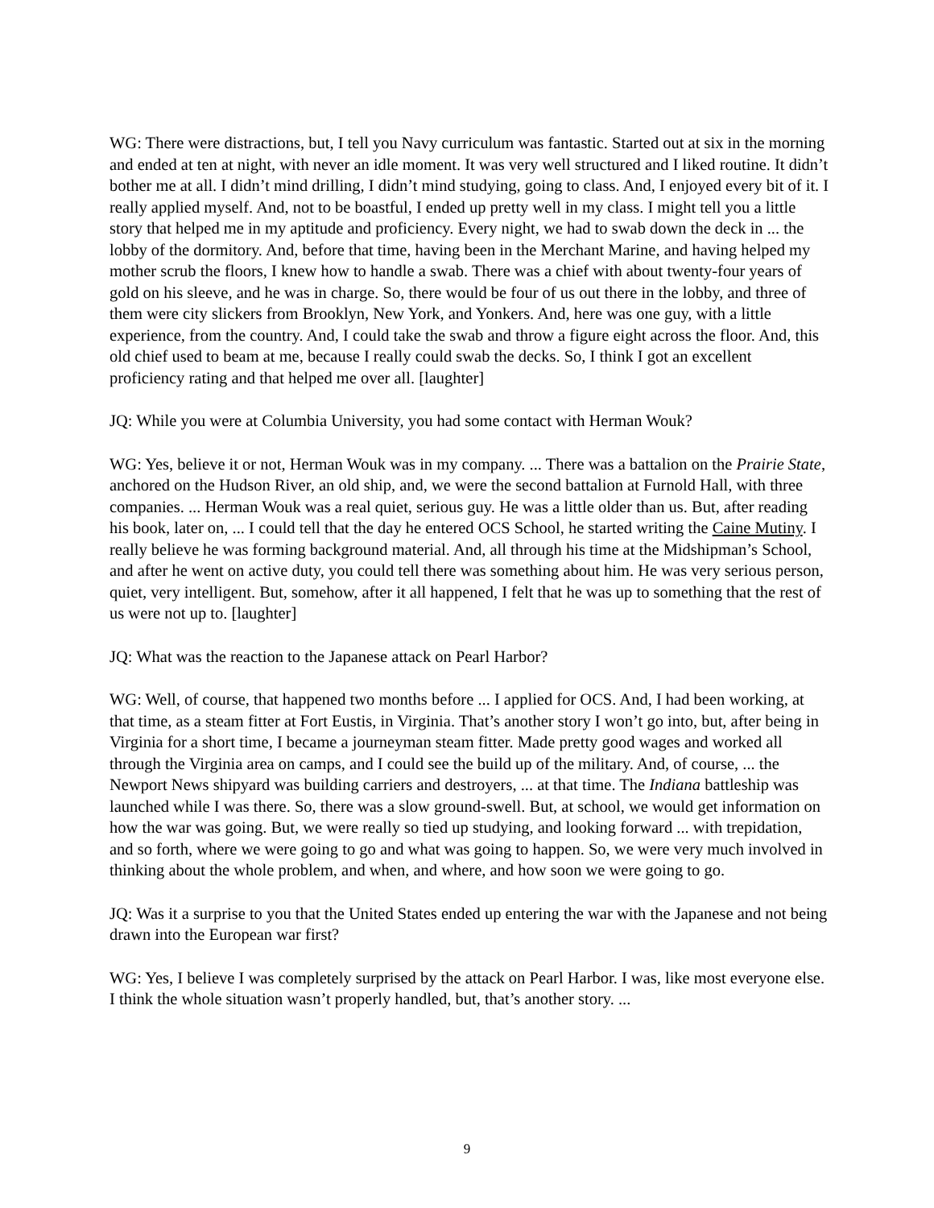WG: There were distractions, but, I tell you Navy curriculum was fantastic. Started out at six in the morning and ended at ten at night, with never an idle moment. It was very well structured and I liked routine. It didn’t bother me at all. I didn’t mind drilling, I didn’t mind studying, going to class. And, I enjoyed every bit of it. I really applied myself. And, not to be boastful, I ended up pretty well in my class. I might tell you a little story that helped me in my aptitude and proficiency. Every night, we had to swab down the deck in ... the lobby of the dormitory. And, before that time, having been in the Merchant Marine, and having helped my mother scrub the floors, I knew how to handle a swab. There was a chief with about twenty-four years of gold on his sleeve, and he was in charge. So, there would be four of us out there in the lobby, and three of them were city slickers from Brooklyn, New York, and Yonkers. And, here was one guy, with a little experience, from the country. And, I could take the swab and throw a figure eight across the floor. And, this old chief used to beam at me, because I really could swab the decks. So, I think I got an excellent proficiency rating and that helped me over all. [laughter]
JQ: While you were at Columbia University, you had some contact with Herman Wouk?
WG: Yes, believe it or not, Herman Wouk was in my company. ... There was a battalion on the Prairie State, anchored on the Hudson River, an old ship, and, we were the second battalion at Furnold Hall, with three companies. ... Herman Wouk was a real quiet, serious guy. He was a little older than us. But, after reading his book, later on, ... I could tell that the day he entered OCS School, he started writing the Caine Mutiny. I really believe he was forming background material. And, all through his time at the Midshipman’s School, and after he went on active duty, you could tell there was something about him. He was very serious person, quiet, very intelligent. But, somehow, after it all happened, I felt that he was up to something that the rest of us were not up to. [laughter]
JQ: What was the reaction to the Japanese attack on Pearl Harbor?
WG: Well, of course, that happened two months before ... I applied for OCS. And, I had been working, at that time, as a steam fitter at Fort Eustis, in Virginia. That’s another story I won’t go into, but, after being in Virginia for a short time, I became a journeyman steam fitter. Made pretty good wages and worked all through the Virginia area on camps, and I could see the build up of the military. And, of course, ... the Newport News shipyard was building carriers and destroyers, ... at that time. The Indiana battleship was launched while I was there. So, there was a slow ground-swell. But, at school, we would get information on how the war was going. But, we were really so tied up studying, and looking forward ... with trepidation, and so forth, where we were going to go and what was going to happen. So, we were very much involved in thinking about the whole problem, and when, and where, and how soon we were going to go.
JQ: Was it a surprise to you that the United States ended up entering the war with the Japanese and not being drawn into the European war first?
WG: Yes, I believe I was completely surprised by the attack on Pearl Harbor. I was, like most everyone else. I think the whole situation wasn’t properly handled, but, that’s another story. ...
9